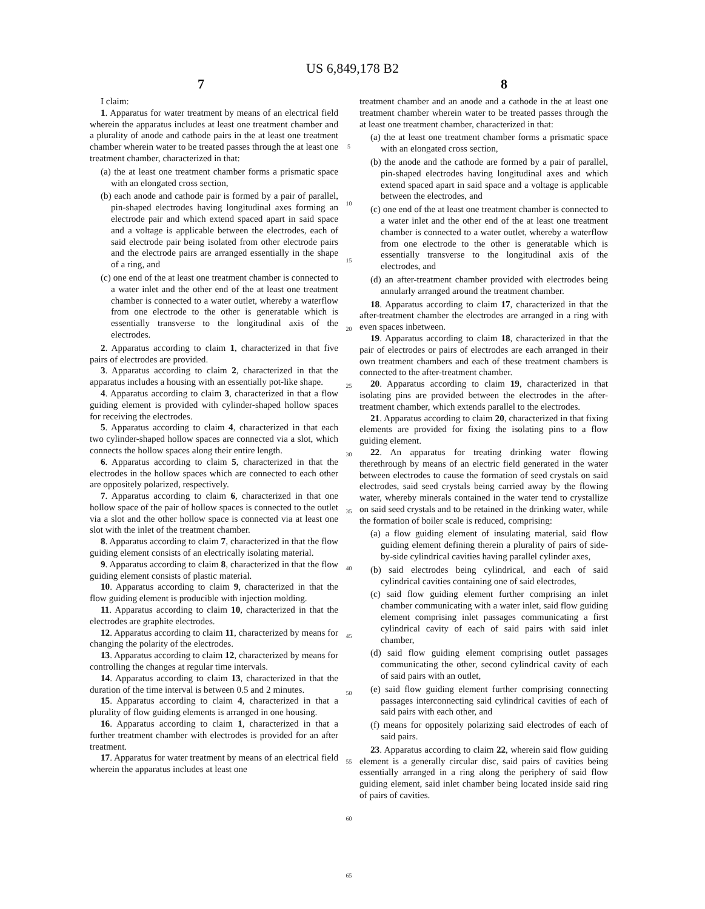US 6,849,178 B2
7 8
I claim:
1. Apparatus for water treatment by means of an electrical field wherein the apparatus includes at least one treatment chamber and a plurality of anode and cathode pairs in the at least one treatment chamber wherein water to be treated passes through the at least one treatment chamber, characterized in that:
(a) the at least one treatment chamber forms a prismatic space with an elongated cross section,
(b) each anode and cathode pair is formed by a pair of parallel, pin-shaped electrodes having longitudinal axes forming an electrode pair and which extend spaced apart in said space and a voltage is applicable between the electrodes, each of said electrode pair being isolated from other electrode pairs and the electrode pairs are arranged essentially in the shape of a ring, and
(c) one end of the at least one treatment chamber is connected to a water inlet and the other end of the at least one treatment chamber is connected to a water outlet, whereby a waterflow from one electrode to the other is generatable which is essentially transverse to the longitudinal axis of the electrodes.
2. Apparatus according to claim 1, characterized in that five pairs of electrodes are provided.
3. Apparatus according to claim 2, characterized in that the apparatus includes a housing with an essentially pot-like shape.
4. Apparatus according to claim 3, characterized in that a flow guiding element is provided with cylinder-shaped hollow spaces for receiving the electrodes.
5. Apparatus according to claim 4, characterized in that each two cylinder-shaped hollow spaces are connected via a slot, which connects the hollow spaces along their entire length.
6. Apparatus according to claim 5, characterized in that the electrodes in the hollow spaces which are connected to each other are oppositely polarized, respectively.
7. Apparatus according to claim 6, characterized in that one hollow space of the pair of hollow spaces is connected to the outlet via a slot and the other hollow space is connected via at least one slot with the inlet of the treatment chamber.
8. Apparatus according to claim 7, characterized in that the flow guiding element consists of an electrically isolating material.
9. Apparatus according to claim 8, characterized in that the flow guiding element consists of plastic material.
10. Apparatus according to claim 9, characterized in that the flow guiding element is producible with injection molding.
11. Apparatus according to claim 10, characterized in that the electrodes are graphite electrodes.
12. Apparatus according to claim 11, characterized by means for changing the polarity of the electrodes.
13. Apparatus according to claim 12, characterized by means for controlling the changes at regular time intervals.
14. Apparatus according to claim 13, characterized in that the duration of the time interval is between 0.5 and 2 minutes.
15. Apparatus according to claim 4, characterized in that a plurality of flow guiding elements is arranged in one housing.
16. Apparatus according to claim 1, characterized in that a further treatment chamber with electrodes is provided for an after treatment.
17. Apparatus for water treatment by means of an electrical field wherein the apparatus includes at least one
5
10
15
20
25
30
35
40
45
50
55
60
65
treatment chamber and an anode and a cathode in the at least one treatment chamber wherein water to be treated passes through the at least one treatment chamber, characterized in that:
(a) the at least one treatment chamber forms a prismatic space with an elongated cross section,
(b) the anode and the cathode are formed by a pair of parallel, pin-shaped electrodes having longitudinal axes and which extend spaced apart in said space and a voltage is applicable between the electrodes, and
(c) one end of the at least one treatment chamber is connected to a water inlet and the other end of the at least one treatment chamber is connected to a water outlet, whereby a waterflow from one electrode to the other is generatable which is essentially transverse to the longitudinal axis of the electrodes, and
(d) an after-treatment chamber provided with electrodes being annularly arranged around the treatment chamber.
18. Apparatus according to claim 17, characterized in that the after-treatment chamber the electrodes are arranged in a ring with even spaces inbetween.
19. Apparatus according to claim 18, characterized in that the pair of electrodes or pairs of electrodes are each arranged in their own treatment chambers and each of these treatment chambers is connected to the after-treatment chamber.
20. Apparatus according to claim 19, characterized in that isolating pins are provided between the electrodes in the after-treatment chamber, which extends parallel to the electrodes.
21. Apparatus according to claim 20, characterized in that fixing elements are provided for fixing the isolating pins to a flow guiding element.
22. An apparatus for treating drinking water flowing therethrough by means of an electric field generated in the water between electrodes to cause the formation of seed crystals on said electrodes, said seed crystals being carried away by the flowing water, whereby minerals contained in the water tend to crystallize on said seed crystals and to be retained in the drinking water, while the formation of boiler scale is reduced, comprising:
(a) a flow guiding element of insulating material, said flow guiding element defining therein a plurality of pairs of side-by-side cylindrical cavities having parallel cylinder axes,
(b) said electrodes being cylindrical, and each of said cylindrical cavities containing one of said electrodes,
(c) said flow guiding element further comprising an inlet chamber communicating with a water inlet, said flow guiding element comprising inlet passages communicating a first cylindrical cavity of each of said pairs with said inlet chamber,
(d) said flow guiding element comprising outlet passages communicating the other, second cylindrical cavity of each of said pairs with an outlet,
(e) said flow guiding element further comprising connecting passages interconnecting said cylindrical cavities of each of said pairs with each other, and
(f) means for oppositely polarizing said electrodes of each of said pairs.
23. Apparatus according to claim 22, wherein said flow guiding element is a generally circular disc, said pairs of cavities being essentially arranged in a ring along the periphery of said flow guiding element, said inlet chamber being located inside said ring of pairs of cavities.